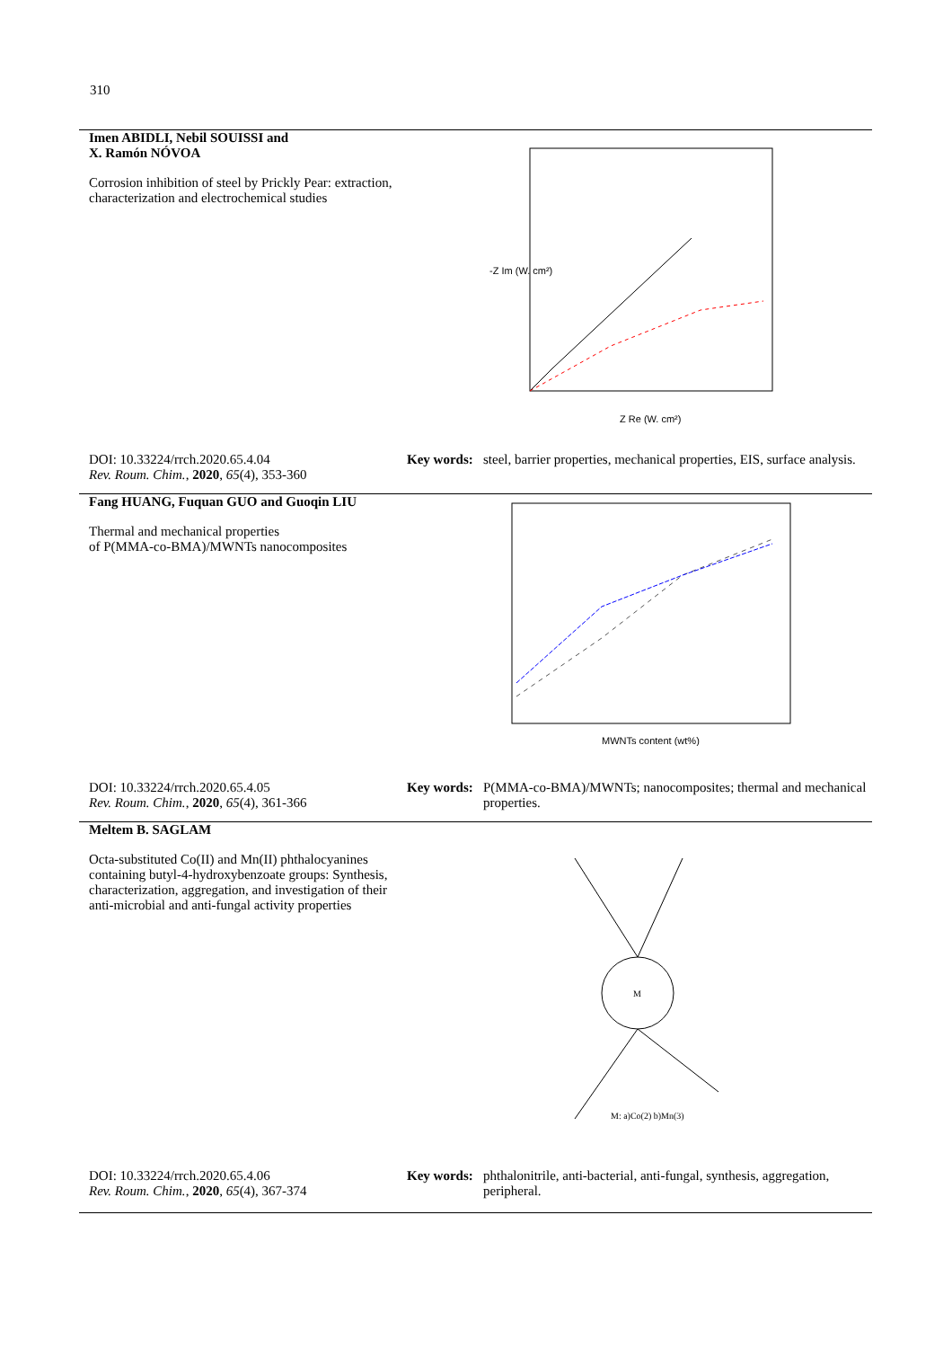310
Imen ABIDLI, Nebil SOUISSI and
X. Ramón NÓVOA
Corrosion inhibition of steel by Prickly Pear: extraction, characterization and electrochemical studies
-Z Im (W. cm²)
Z Re (W. cm²)
DOI: 10.33224/rrch.2020.65.4.04
Rev. Roum. Chim., 2020, 65(4), 353-360
Key words: steel, barrier properties, mechanical properties, EIS, surface analysis.
Fang HUANG, Fuquan GUO and Guoqin LIU
Thermal and mechanical properties
of P(MMA-co-BMA)/MWNTs nanocomposites
MWNTs content (wt%)
DOI: 10.33224/rrch.2020.65.4.05
Rev. Roum. Chim., 2020, 65(4), 361-366
Key words: P(MMA-co-BMA)/MWNTs; nanocomposites; thermal and mechanical properties.
Meltem B. SAGLAM
Octa-substituted Co(II) and Mn(II) phthalocyanines containing butyl-4-hydroxybenzoate groups: Synthesis, characterization, aggregation, and investigation of their anti-microbial and anti-fungal activity properties
M
M: a)Co(2) b)Mn(3)
DOI: 10.33224/rrch.2020.65.4.06
Rev. Roum. Chim., 2020, 65(4), 367-374
Key words: phthalonitrile, anti-bacterial, anti-fungal, synthesis, aggregation, peripheral.